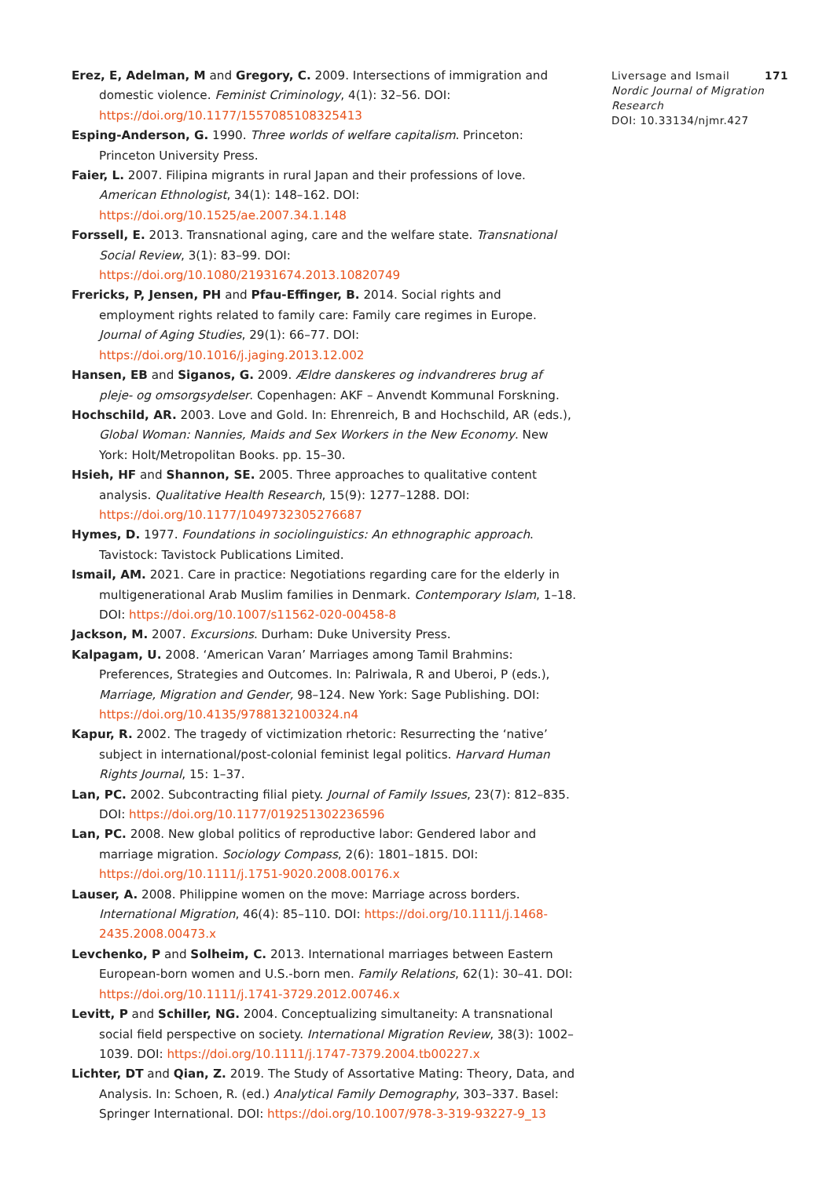Erez, E, Adelman, M and Gregory, C. 2009. Intersections of immigration and domestic violence. Feminist Criminology, 4(1): 32–56. DOI: https://doi.org/10.1177/1557085108325413
Esping-Anderson, G. 1990. Three worlds of welfare capitalism. Princeton: Princeton University Press.
Faier, L. 2007. Filipina migrants in rural Japan and their professions of love. American Ethnologist, 34(1): 148–162. DOI: https://doi.org/10.1525/ae.2007.34.1.148
Forssell, E. 2013. Transnational aging, care and the welfare state. Transnational Social Review, 3(1): 83–99. DOI: https://doi.org/10.1080/21931674.2013.10820749
Frericks, P, Jensen, PH and Pfau-Effinger, B. 2014. Social rights and employment rights related to family care: Family care regimes in Europe. Journal of Aging Studies, 29(1): 66–77. DOI: https://doi.org/10.1016/j.jaging.2013.12.002
Hansen, EB and Siganos, G. 2009. Ældre danskeres og indvandreres brug af pleje- og omsorgsydelser. Copenhagen: AKF – Anvendt Kommunal Forskning.
Hochschild, AR. 2003. Love and Gold. In: Ehrenreich, B and Hochschild, AR (eds.), Global Woman: Nannies, Maids and Sex Workers in the New Economy. New York: Holt/Metropolitan Books. pp. 15–30.
Hsieh, HF and Shannon, SE. 2005. Three approaches to qualitative content analysis. Qualitative Health Research, 15(9): 1277–1288. DOI: https://doi.org/10.1177/1049732305276687
Hymes, D. 1977. Foundations in sociolinguistics: An ethnographic approach. Tavistock: Tavistock Publications Limited.
Ismail, AM. 2021. Care in practice: Negotiations regarding care for the elderly in multigenerational Arab Muslim families in Denmark. Contemporary Islam, 1–18. DOI: https://doi.org/10.1007/s11562-020-00458-8
Jackson, M. 2007. Excursions. Durham: Duke University Press.
Kalpagam, U. 2008. ‘American Varan’ Marriages among Tamil Brahmins: Preferences, Strategies and Outcomes. In: Palriwala, R and Uberoi, P (eds.), Marriage, Migration and Gender, 98–124. New York: Sage Publishing. DOI: https://doi.org/10.4135/9788132100324.n4
Kapur, R. 2002. The tragedy of victimization rhetoric: Resurrecting the ‘native’ subject in international/post-colonial feminist legal politics. Harvard Human Rights Journal, 15: 1–37.
Lan, PC. 2002. Subcontracting filial piety. Journal of Family Issues, 23(7): 812–835. DOI: https://doi.org/10.1177/019251302236596
Lan, PC. 2008. New global politics of reproductive labor: Gendered labor and marriage migration. Sociology Compass, 2(6): 1801–1815. DOI: https://doi.org/10.1111/j.1751-9020.2008.00176.x
Lauser, A. 2008. Philippine women on the move: Marriage across borders. International Migration, 46(4): 85–110. DOI: https://doi.org/10.1111/j.1468-2435.2008.00473.x
Levchenko, P and Solheim, C. 2013. International marriages between Eastern European-born women and U.S.-born men. Family Relations, 62(1): 30–41. DOI: https://doi.org/10.1111/j.1741-3729.2012.00746.x
Levitt, P and Schiller, NG. 2004. Conceptualizing simultaneity: A transnational social field perspective on society. International Migration Review, 38(3): 1002–1039. DOI: https://doi.org/10.1111/j.1747-7379.2004.tb00227.x
Lichter, DT and Qian, Z. 2019. The Study of Assortative Mating: Theory, Data, and Analysis. In: Schoen, R. (ed.) Analytical Family Demography, 303–337. Basel: Springer International. DOI: https://doi.org/10.1007/978-3-319-93227-9_13
Liversage and Ismail 171
Nordic Journal of Migration Research
DOI: 10.33134/njmr.427